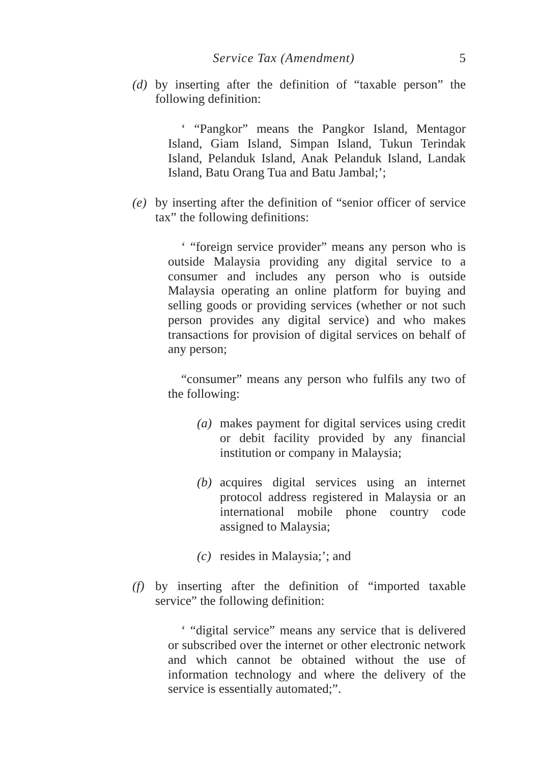Service Tax (Amendment) 5
(d) by inserting after the definition of “taxable person” the following definition:
‘ “Pangkor” means the Pangkor Island, Mentagor Island, Giam Island, Simpan Island, Tukun Terindak Island, Pelanduk Island, Anak Pelanduk Island, Landak Island, Batu Orang Tua and Batu Jambal;’;
(e) by inserting after the definition of “senior officer of service tax” the following definitions:
‘ “foreign service provider” means any person who is outside Malaysia providing any digital service to a consumer and includes any person who is outside Malaysia operating an online platform for buying and selling goods or providing services (whether or not such person provides any digital service) and who makes transactions for provision of digital services on behalf of any person;
“consumer” means any person who fulfils any two of the following:
(a) makes payment for digital services using credit or debit facility provided by any financial institution or company in Malaysia;
(b) acquires digital services using an internet protocol address registered in Malaysia or an international mobile phone country code assigned to Malaysia;
(c) resides in Malaysia;’; and
(f) by inserting after the definition of “imported taxable service” the following definition:
‘ “digital service” means any service that is delivered or subscribed over the internet or other electronic network and which cannot be obtained without the use of information technology and where the delivery of the service is essentially automated;”.